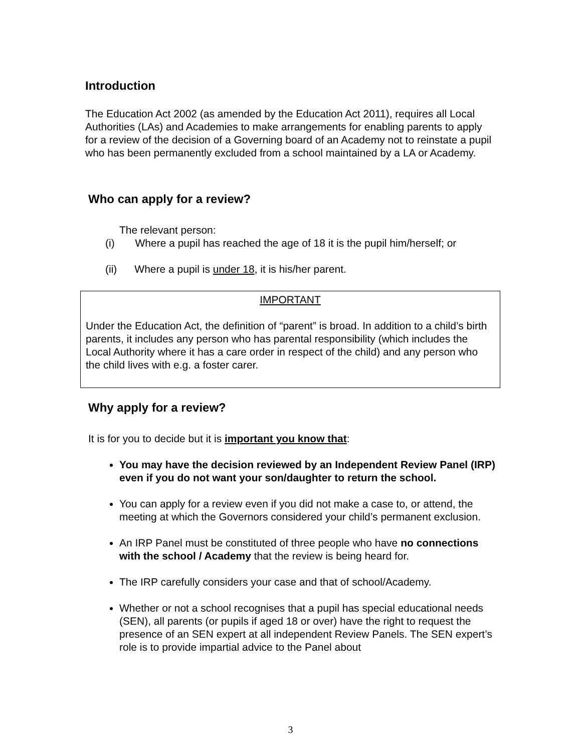Introduction
The Education Act 2002 (as amended by the Education Act 2011), requires all Local Authorities (LAs) and Academies to make arrangements for enabling parents to apply for a review of the decision of a Governing board of an Academy not to reinstate a pupil who has been permanently excluded from a school maintained by a LA or Academy.
Who can apply for a review?
The relevant person:
(i) Where a pupil has reached the age of 18 it is the pupil him/herself; or
(ii) Where a pupil is under 18, it is his/her parent.
IMPORTANT
Under the Education Act, the definition of “parent” is broad. In addition to a child’s birth parents, it includes any person who has parental responsibility (which includes the Local Authority where it has a care order in respect of the child) and any person who the child lives with e.g. a foster carer.
Why apply for a review?
It is for you to decide but it is important you know that:
You may have the decision reviewed by an Independent Review Panel (IRP) even if you do not want your son/daughter to return the school.
You can apply for a review even if you did not make a case to, or attend, the meeting at which the Governors considered your child’s permanent exclusion.
An IRP Panel must be constituted of three people who have no connections with the school / Academy that the review is being heard for.
The IRP carefully considers your case and that of school/Academy.
Whether or not a school recognises that a pupil has special educational needs (SEN), all parents (or pupils if aged 18 or over) have the right to request the presence of an SEN expert at all independent Review Panels. The SEN expert’s role is to provide impartial advice to the Panel about
3